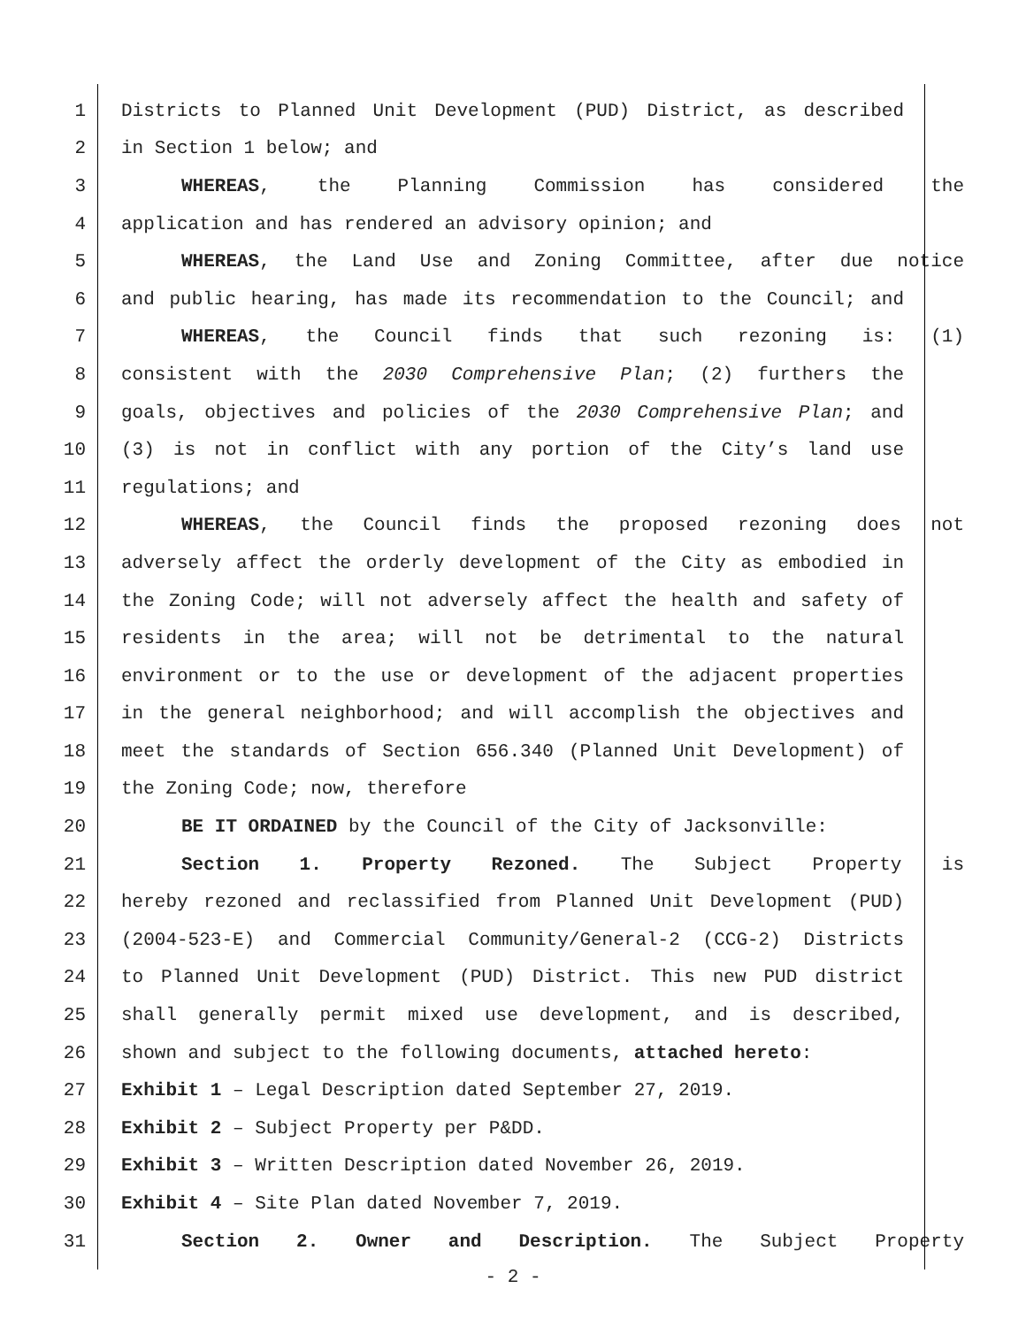1 Districts to Planned Unit Development (PUD) District, as described
2 in Section 1 below; and
3 WHEREAS, the Planning Commission has considered the
4 application and has rendered an advisory opinion; and
5 WHEREAS, the Land Use and Zoning Committee, after due notice
6 and public hearing, has made its recommendation to the Council; and
7 WHEREAS, the Council finds that such rezoning is: (1)
8 consistent with the 2030 Comprehensive Plan; (2) furthers the
9 goals, objectives and policies of the 2030 Comprehensive Plan; and
10 (3) is not in conflict with any portion of the City’s land use
11 regulations; and
12 WHEREAS, the Council finds the proposed rezoning does not
13 adversely affect the orderly development of the City as embodied in
14 the Zoning Code; will not adversely affect the health and safety of
15 residents in the area; will not be detrimental to the natural
16 environment or to the use or development of the adjacent properties
17 in the general neighborhood; and will accomplish the objectives and
18 meet the standards of Section 656.340 (Planned Unit Development) of
19 the Zoning Code; now, therefore
20 BE IT ORDAINED by the Council of the City of Jacksonville:
21 Section 1. Property Rezoned. The Subject Property is
22 hereby rezoned and reclassified from Planned Unit Development (PUD)
23 (2004-523-E) and Commercial Community/General-2 (CCG-2) Districts
24 to Planned Unit Development (PUD) District. This new PUD district
25 shall generally permit mixed use development, and is described,
26 shown and subject to the following documents, attached hereto:
27 Exhibit 1 – Legal Description dated September 27, 2019.
28 Exhibit 2 – Subject Property per P&DD.
29 Exhibit 3 – Written Description dated November 26, 2019.
30 Exhibit 4 – Site Plan dated November 7, 2019.
31 Section 2. Owner and Description. The Subject Property
- 2 -